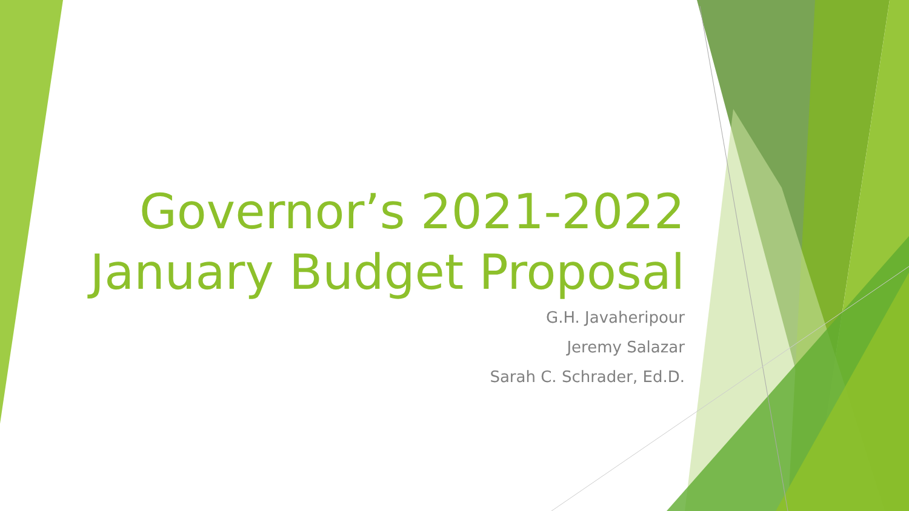Governor’s 2021-2022 January Budget Proposal
G.H. Javaheripour
Jeremy Salazar
Sarah C. Schrader, Ed.D.